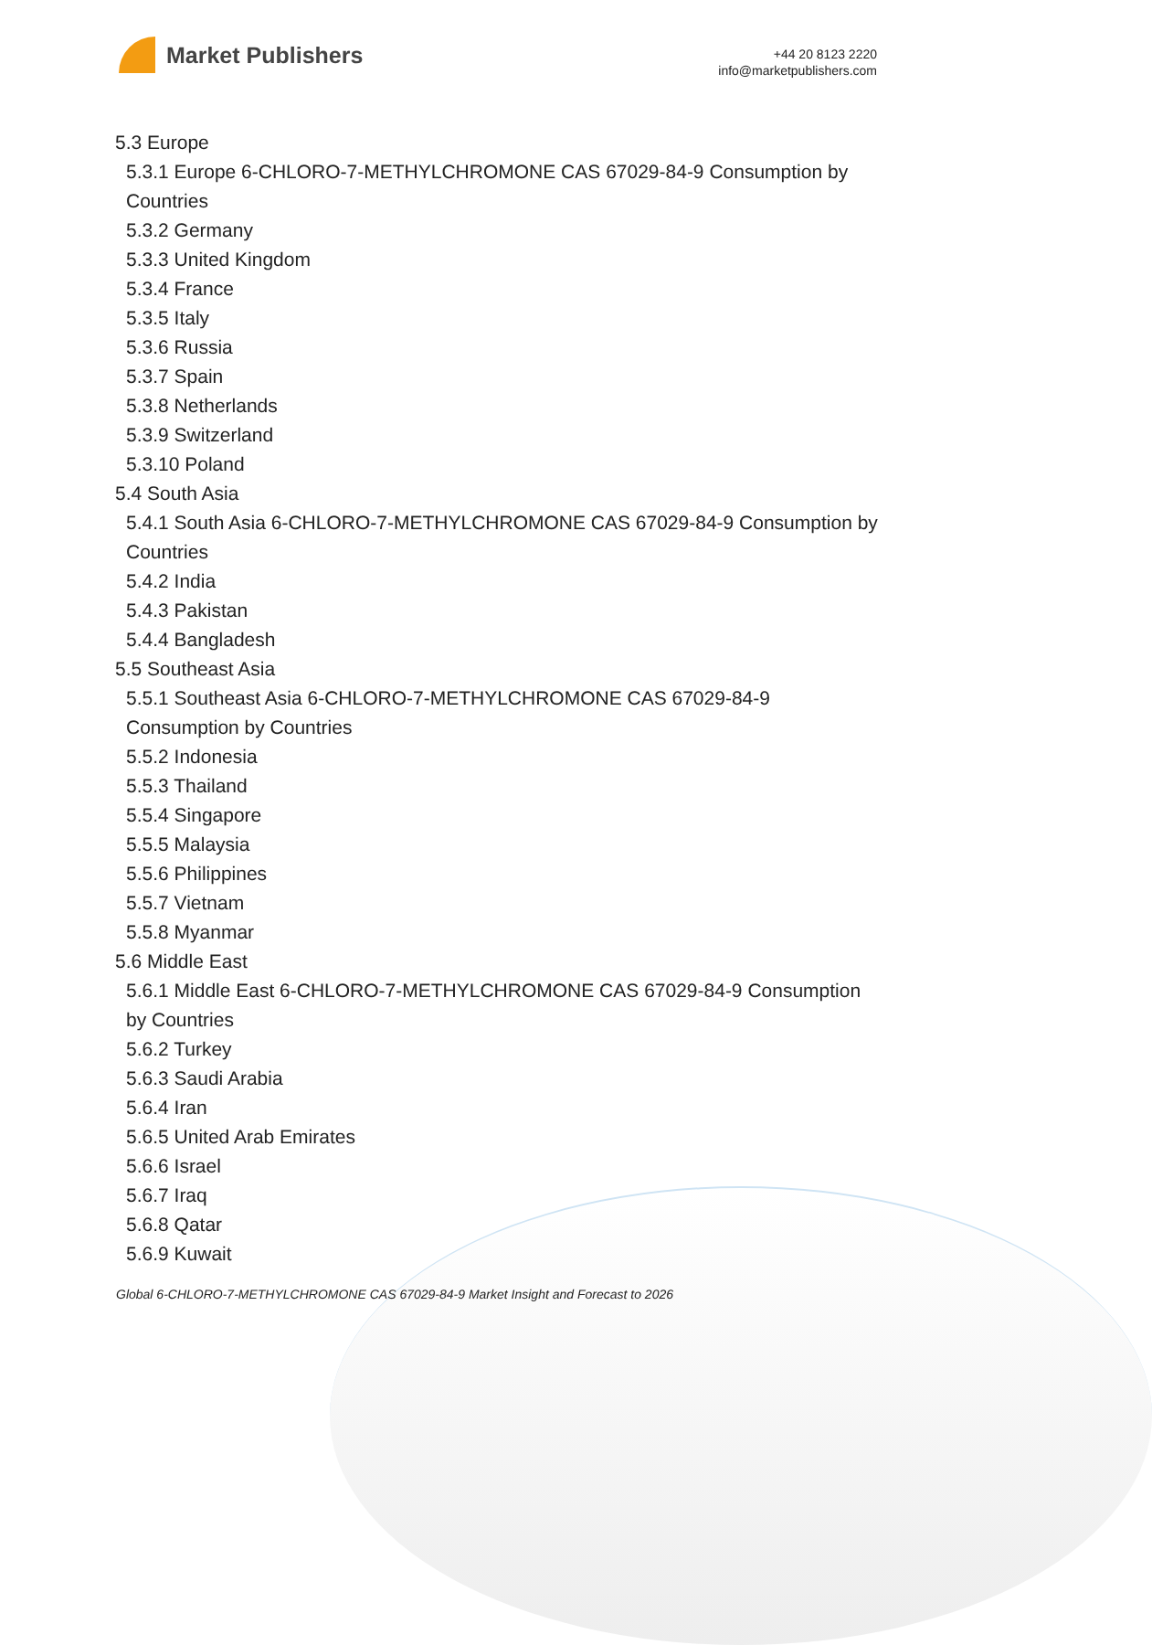Market Publishers
+44 20 8123 2220
info@marketpublishers.com
5.3 Europe
5.3.1 Europe 6-CHLORO-7-METHYLCHROMONE CAS 67029-84-9 Consumption by Countries
5.3.2 Germany
5.3.3 United Kingdom
5.3.4 France
5.3.5 Italy
5.3.6 Russia
5.3.7 Spain
5.3.8 Netherlands
5.3.9 Switzerland
5.3.10 Poland
5.4 South Asia
5.4.1 South Asia 6-CHLORO-7-METHYLCHROMONE CAS 67029-84-9 Consumption by Countries
5.4.2 India
5.4.3 Pakistan
5.4.4 Bangladesh
5.5 Southeast Asia
5.5.1 Southeast Asia 6-CHLORO-7-METHYLCHROMONE CAS 67029-84-9 Consumption by Countries
5.5.2 Indonesia
5.5.3 Thailand
5.5.4 Singapore
5.5.5 Malaysia
5.5.6 Philippines
5.5.7 Vietnam
5.5.8 Myanmar
5.6 Middle East
5.6.1 Middle East 6-CHLORO-7-METHYLCHROMONE CAS 67029-84-9 Consumption by Countries
5.6.2 Turkey
5.6.3 Saudi Arabia
5.6.4 Iran
5.6.5 United Arab Emirates
5.6.6 Israel
5.6.7 Iraq
5.6.8 Qatar
5.6.9 Kuwait
Global 6-CHLORO-7-METHYLCHROMONE CAS 67029-84-9 Market Insight and Forecast to 2026